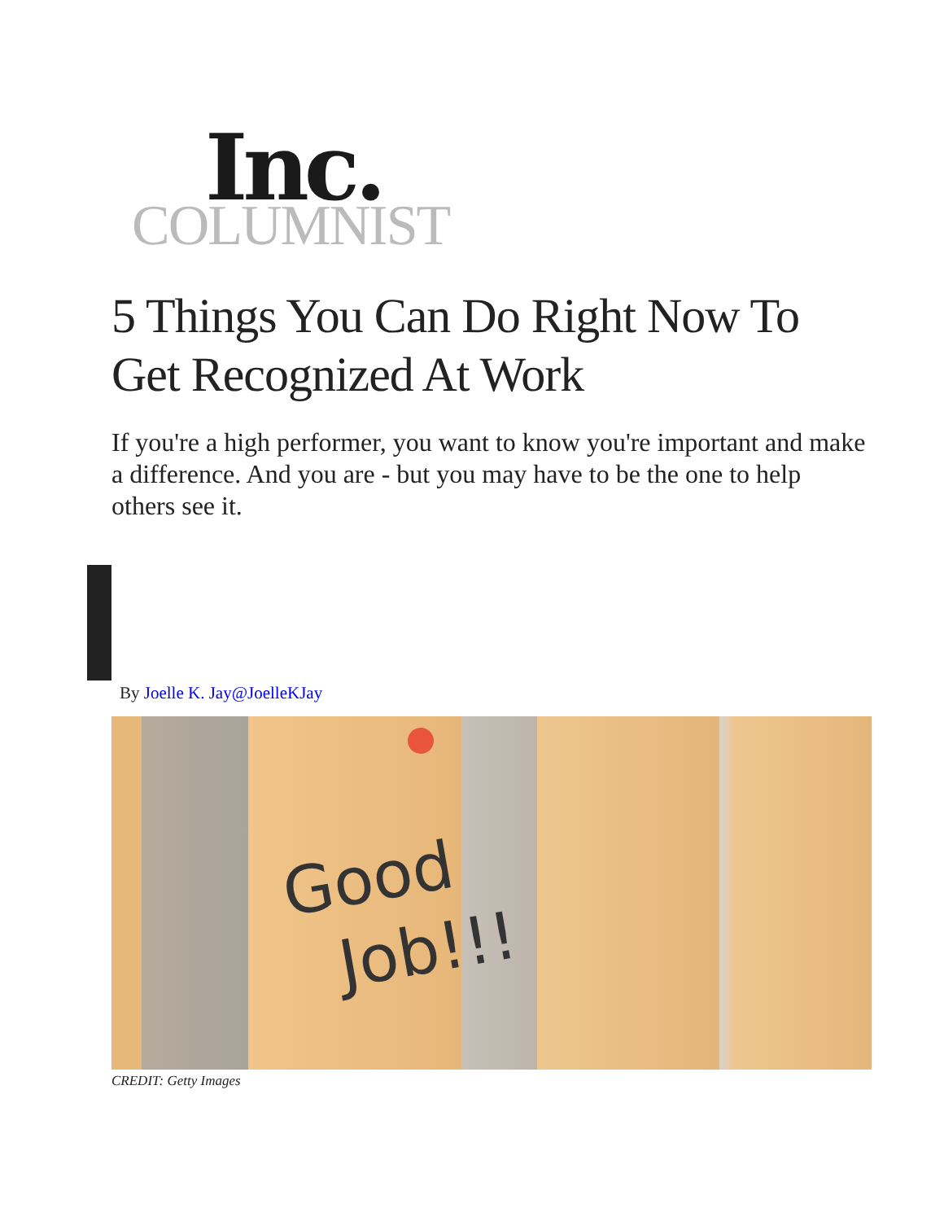Inc.
COLUMNIST
5 Things You Can Do Right Now To Get Recognized At Work
If you're a high performer, you want to know you're important and make a difference. And you are - but you may have to be the one to help others see it.
By Joelle K. Jay@JoelleKJay
Good
Job!!!
CREDIT: Getty Images